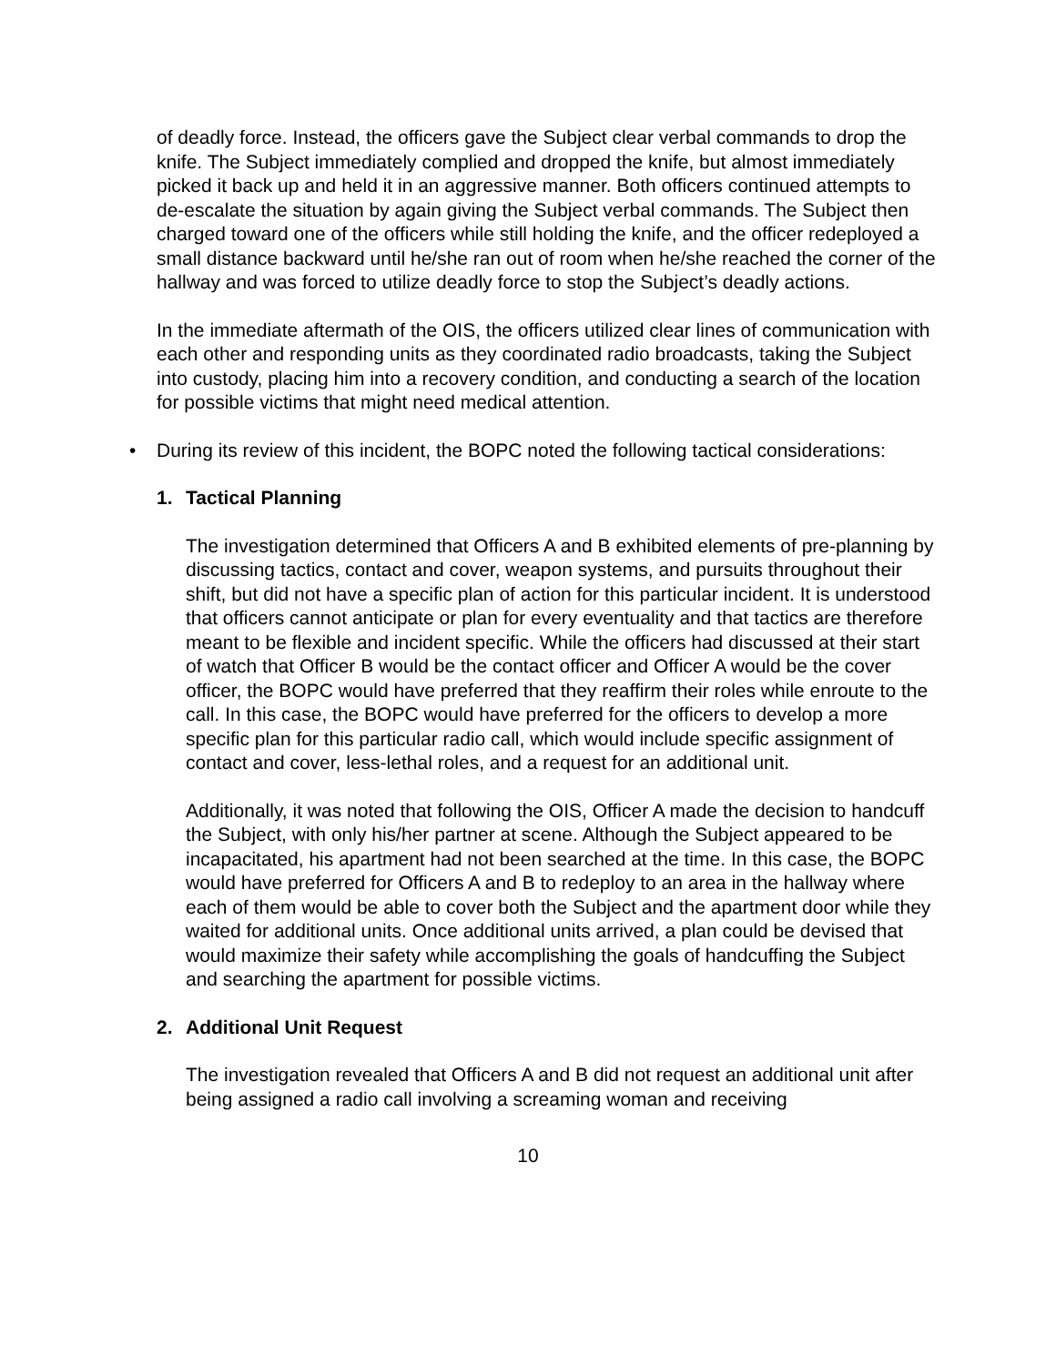of deadly force. Instead, the officers gave the Subject clear verbal commands to drop the knife. The Subject immediately complied and dropped the knife, but almost immediately picked it back up and held it in an aggressive manner. Both officers continued attempts to de-escalate the situation by again giving the Subject verbal commands. The Subject then charged toward one of the officers while still holding the knife, and the officer redeployed a small distance backward until he/she ran out of room when he/she reached the corner of the hallway and was forced to utilize deadly force to stop the Subject’s deadly actions.
In the immediate aftermath of the OIS, the officers utilized clear lines of communication with each other and responding units as they coordinated radio broadcasts, taking the Subject into custody, placing him into a recovery condition, and conducting a search of the location for possible victims that might need medical attention.
• During its review of this incident, the BOPC noted the following tactical considerations:
1. Tactical Planning
The investigation determined that Officers A and B exhibited elements of pre-planning by discussing tactics, contact and cover, weapon systems, and pursuits throughout their shift, but did not have a specific plan of action for this particular incident. It is understood that officers cannot anticipate or plan for every eventuality and that tactics are therefore meant to be flexible and incident specific. While the officers had discussed at their start of watch that Officer B would be the contact officer and Officer A would be the cover officer, the BOPC would have preferred that they reaffirm their roles while enroute to the call. In this case, the BOPC would have preferred for the officers to develop a more specific plan for this particular radio call, which would include specific assignment of contact and cover, less-lethal roles, and a request for an additional unit.
Additionally, it was noted that following the OIS, Officer A made the decision to handcuff the Subject, with only his/her partner at scene. Although the Subject appeared to be incapacitated, his apartment had not been searched at the time. In this case, the BOPC would have preferred for Officers A and B to redeploy to an area in the hallway where each of them would be able to cover both the Subject and the apartment door while they waited for additional units. Once additional units arrived, a plan could be devised that would maximize their safety while accomplishing the goals of handcuffing the Subject and searching the apartment for possible victims.
2. Additional Unit Request
The investigation revealed that Officers A and B did not request an additional unit after being assigned a radio call involving a screaming woman and receiving
10